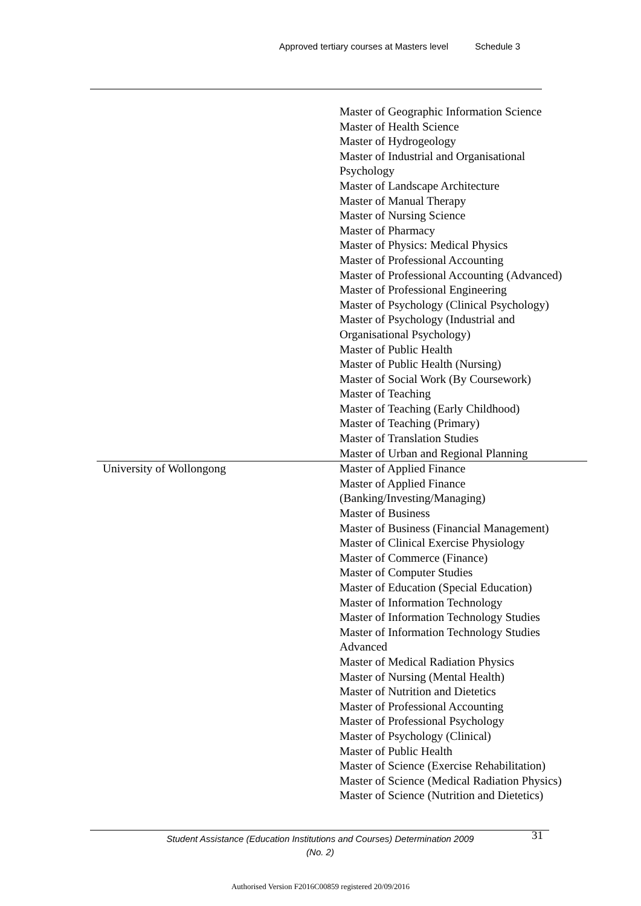Approved tertiary courses at Masters level Schedule 3
| | Master of Geographic Information Science Master of Health Science Master of Hydrogeology Master of Industrial and Organisational Psychology Master of Landscape Architecture Master of Manual Therapy Master of Nursing Science Master of Pharmacy Master of Physics: Medical Physics Master of Professional Accounting Master of Professional Accounting (Advanced) Master of Professional Engineering Master of Psychology (Clinical Psychology) Master of Psychology (Industrial and Organisational Psychology) Master of Public Health Master of Public Health (Nursing) Master of Social Work (By Coursework) Master of Teaching Master of Teaching (Early Childhood) Master of Teaching (Primary) Master of Translation Studies Master of Urban and Regional Planning |
| University of Wollongong | Master of Applied Finance Master of Applied Finance (Banking/Investing/Managing) Master of Business Master of Business (Financial Management) Master of Clinical Exercise Physiology Master of Commerce (Finance) Master of Computer Studies Master of Education (Special Education) Master of Information Technology Master of Information Technology Studies Master of Information Technology Studies Advanced Master of Medical Radiation Physics Master of Nursing (Mental Health) Master of Nutrition and Dietetics Master of Professional Accounting Master of Professional Psychology Master of Psychology (Clinical) Master of Public Health Master of Science (Exercise Rehabilitation) Master of Science (Medical Radiation Physics) Master of Science (Nutrition and Dietetics) |
Student Assistance (Education Institutions and Courses) Determination 2009 (No. 2)
31
Authorised Version F2016C00859 registered 20/09/2016